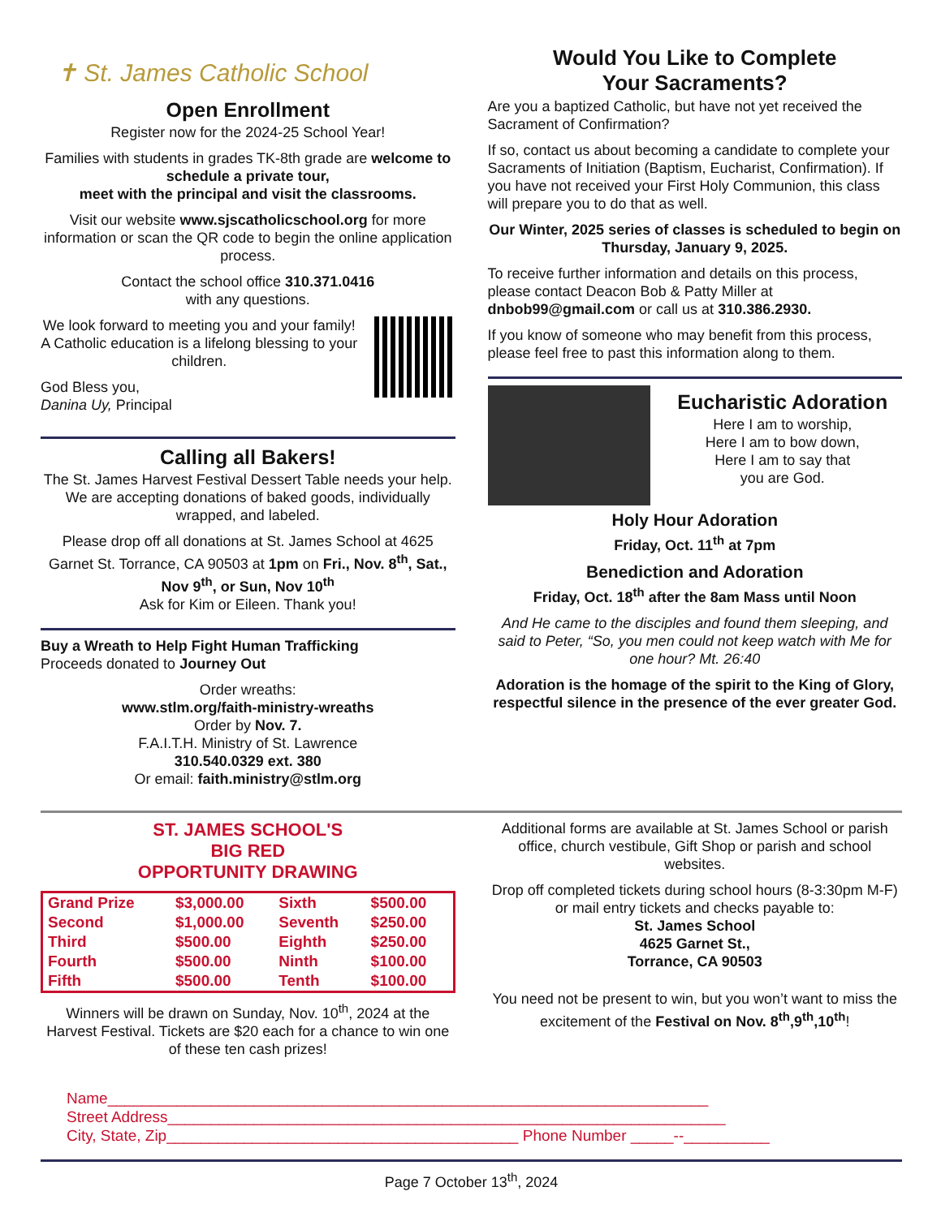✝ St. James Catholic School
Open Enrollment
Register now for the 2024-25 School Year!
Families with students in grades TK-8th grade are welcome to schedule a private tour,
meet with the principal and visit the classrooms.
Visit our website www.sjscatholicschool.org for more information or scan the QR code to begin the online application process.
Contact the school office 310.371.0416
with any questions.
We look forward to meeting you and your family! A Catholic education is a lifelong blessing to your children.
God Bless you,
Danina Uy, Principal
Calling all Bakers!
The St. James Harvest Festival Dessert Table needs your help. We are accepting donations of baked goods, individually wrapped, and labeled.
Please drop off all donations at St. James School at 4625 Garnet St. Torrance, CA 90503 at 1pm on Fri., Nov. 8<sup>th</sup>, Sat., Nov 9<sup>th</sup>, or Sun, Nov 10<sup>th</sup>
Ask for Kim or Eileen. Thank you!
Buy a Wreath to Help Fight Human Trafficking
Proceeds donated to Journey Out
Order wreaths:
www.stlm.org/faith-ministry-wreaths
Order by Nov. 7.
F.A.I.T.H. Ministry of St. Lawrence
310.540.0329 ext. 380
Or email: faith.ministry@stlm.org
Would You Like to Complete
Your Sacraments?
Are you a baptized Catholic, but have not yet received the Sacrament of Confirmation?
If so, contact us about becoming a candidate to complete your Sacraments of Initiation (Baptism, Eucharist, Confirmation). If you have not received your First Holy Communion, this class will prepare you to do that as well.
Our Winter, 2025 series of classes is scheduled to begin on Thursday, January 9, 2025.
To receive further information and details on this process, please contact Deacon Bob & Patty Miller at dnbob99@gmail.com or call us at 310.386.2930.
If you know of someone who may benefit from this process, please feel free to past this information along to them.
Eucharistic Adoration
Here I am to worship,
Here I am to bow down,
Here I am to say that
you are God.
Holy Hour Adoration
Friday, Oct. 11<sup>th</sup> at 7pm
Benediction and Adoration
Friday, Oct. 18<sup>th</sup> after the 8am Mass until Noon
And He came to the disciples and found them sleeping, and said to Peter, “So, you men could not keep watch with Me for one hour? Mt. 26:40
Adoration is the homage of the spirit to the King of Glory, respectful silence in the presence of the ever greater God.
ST. JAMES SCHOOL'S
BIG RED
OPPORTUNITY DRAWING
| Grand Prize | $3,000.00 | Sixth | $500.00 |
| Second | $1,000.00 | Seventh | $250.00 |
| Third | $500.00 | Eighth | $250.00 |
| Fourth | $500.00 | Ninth | $100.00 |
| Fifth | $500.00 | Tenth | $100.00 |
Winners will be drawn on Sunday, Nov. 10<sup>th</sup>, 2024 at the Harvest Festival. Tickets are $20 each for a chance to win one of these ten cash prizes!
Additional forms are available at St. James School or parish office, church vestibule, Gift Shop or parish and school websites.
Drop off completed tickets during school hours (8-3:30pm M-F) or mail entry tickets and checks payable to:
St. James School
4625 Garnet St.,
Torrance, CA 90503
You need not be present to win, but you won’t want to miss the excitement of the Festival on Nov. 8<sup>th</sup>,9<sup>th</sup>,10<sup>th</sup>!
Name______________________________________________________________________
Street Address_________________________________________________________________
City, State, Zip_________________________________________ Phone Number _____--__________
Page 7 October 13<sup>th</sup>, 2024